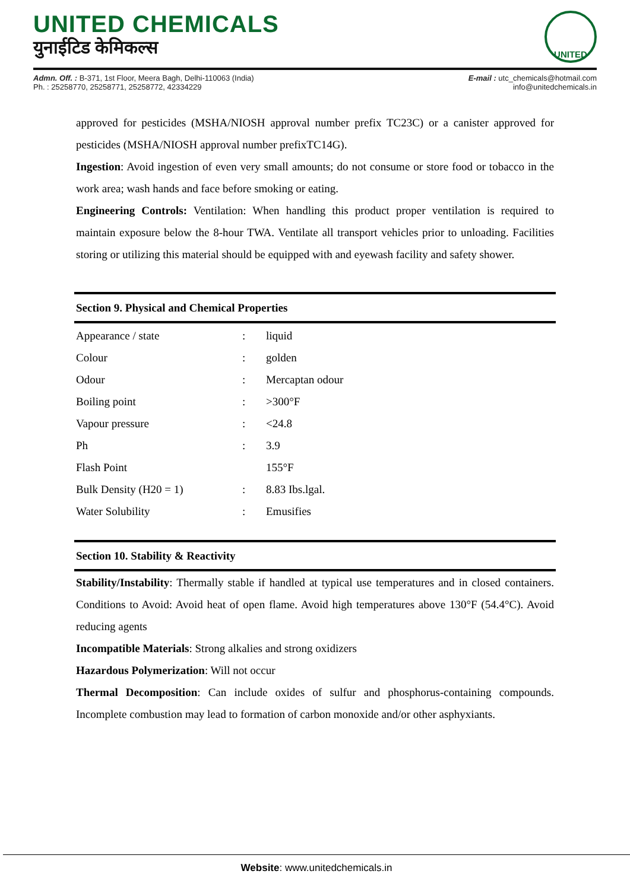UNITED CHEMICALS
युनाईटिड केमिकल्स
UNITED
Admn. Off. : B-371, 1st Floor, Meera Bagh, Delhi-110063 (India)
Ph. : 25258770, 25258771, 25258772, 42334229
E-mail : utc_chemicals@hotmail.com
info@unitedchemicals.in
approved for pesticides (MSHA/NIOSH approval number prefix TC23C) or a canister approved for pesticides (MSHA/NIOSH approval number prefixTC14G).
Ingestion: Avoid ingestion of even very small amounts; do not consume or store food or tobacco in the work area; wash hands and face before smoking or eating.
Engineering Controls: Ventilation: When handling this product proper ventilation is required to maintain exposure below the 8-hour TWA. Ventilate all transport vehicles prior to unloading. Facilities storing or utilizing this material should be equipped with and eyewash facility and safety shower.
Section 9. Physical and Chemical Properties
| Appearance / state | : | liquid |
| Colour | : | golden |
| Odour | : | Mercaptan odour |
| Boiling point | : | >300°F |
| Vapour pressure | : | <24.8 |
| Ph | : | 3.9 |
| Flash Point | | 155°F |
| Bulk Density (H20 = 1) | : | 8.83 Ibs.lgal. |
| Water Solubility | : | Emusifies |
Section 10. Stability & Reactivity
Stability/Instability: Thermally stable if handled at typical use temperatures and in closed containers. Conditions to Avoid: Avoid heat of open flame. Avoid high temperatures above 130°F (54.4°C). Avoid reducing agents
Incompatible Materials: Strong alkalies and strong oxidizers
Hazardous Polymerization: Will not occur
Thermal Decomposition: Can include oxides of sulfur and phosphorus-containing compounds. Incomplete combustion may lead to formation of carbon monoxide and/or other asphyxiants.
Website: www.unitedchemicals.in